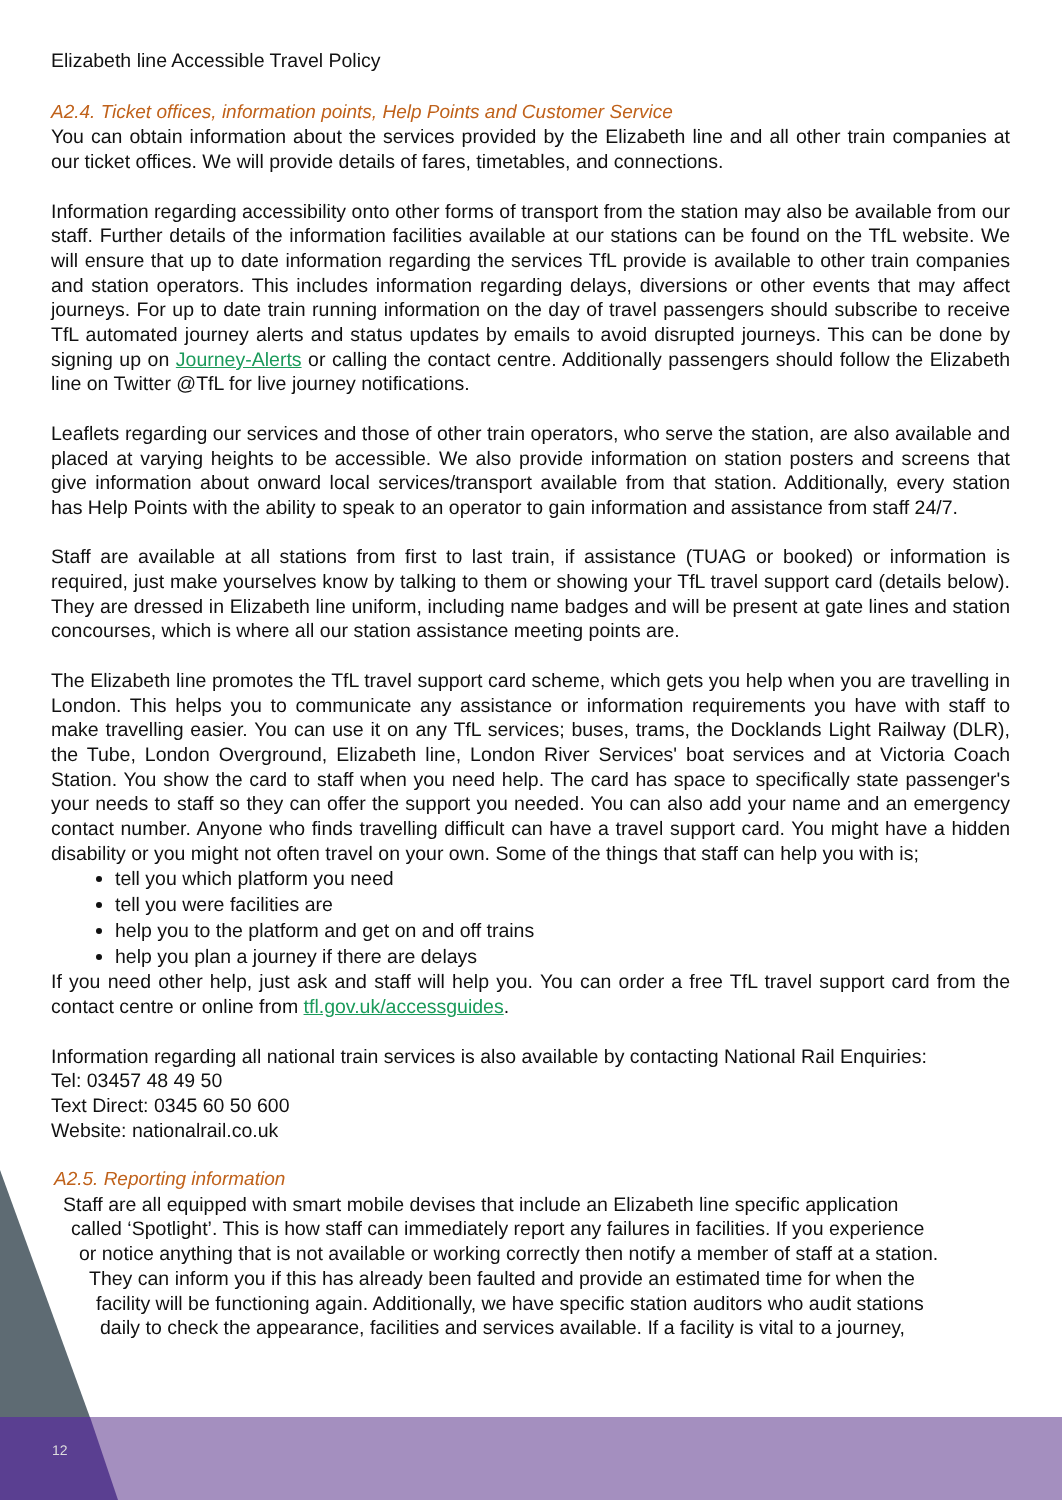Elizabeth line Accessible Travel Policy
A2.4. Ticket offices, information points, Help Points and Customer Service
You can obtain information about the services provided by the Elizabeth line and all other train companies at our ticket offices. We will provide details of fares, timetables, and connections.
Information regarding accessibility onto other forms of transport from the station may also be available from our staff. Further details of the information facilities available at our stations can be found on the TfL website. We will ensure that up to date information regarding the services TfL provide is available to other train companies and station operators. This includes information regarding delays, diversions or other events that may affect journeys. For up to date train running information on the day of travel passengers should subscribe to receive TfL automated journey alerts and status updates by emails to avoid disrupted journeys. This can be done by signing up on Journey-Alerts or calling the contact centre. Additionally passengers should follow the Elizabeth line on Twitter @TfL for live journey notifications.
Leaflets regarding our services and those of other train operators, who serve the station, are also available and placed at varying heights to be accessible. We also provide information on station posters and screens that give information about onward local services/transport available from that station. Additionally, every station has Help Points with the ability to speak to an operator to gain information and assistance from staff 24/7.
Staff are available at all stations from first to last train, if assistance (TUAG or booked) or information is required, just make yourselves know by talking to them or showing your TfL travel support card (details below). They are dressed in Elizabeth line uniform, including name badges and will be present at gate lines and station concourses, which is where all our station assistance meeting points are.
The Elizabeth line promotes the TfL travel support card scheme, which gets you help when you are travelling in London. This helps you to communicate any assistance or information requirements you have with staff to make travelling easier. You can use it on any TfL services; buses, trams, the Docklands Light Railway (DLR), the Tube, London Overground, Elizabeth line, London River Services' boat services and at Victoria Coach Station. You show the card to staff when you need help. The card has space to specifically state passenger's your needs to staff so they can offer the support you needed. You can also add your name and an emergency contact number. Anyone who finds travelling difficult can have a travel support card. You might have a hidden disability or you might not often travel on your own. Some of the things that staff can help you with is;
tell you which platform you need
tell you were facilities are
help you to the platform and get on and off trains
help you plan a journey if there are delays
If you need other help, just ask and staff will help you. You can order a free TfL travel support card from the contact centre or online from tfl.gov.uk/accessguides.
Information regarding all national train services is also available by contacting National Rail Enquiries:
Tel: 03457 48 49 50
Text Direct: 0345 60 50 600
Website: nationalrail.co.uk
A2.5. Reporting information
Staff are all equipped with smart mobile devises that include an Elizabeth line specific application
called ‘Spotlight’. This is how staff can immediately report any failures in facilities. If you experience
or notice anything that is not available or working correctly then notify a member of staff at a station.
They can inform you if this has already been faulted and provide an estimated time for when the
facility will be functioning again. Additionally, we have specific station auditors who audit stations
daily to check the appearance, facilities and services available. If a facility is vital to a journey,
12